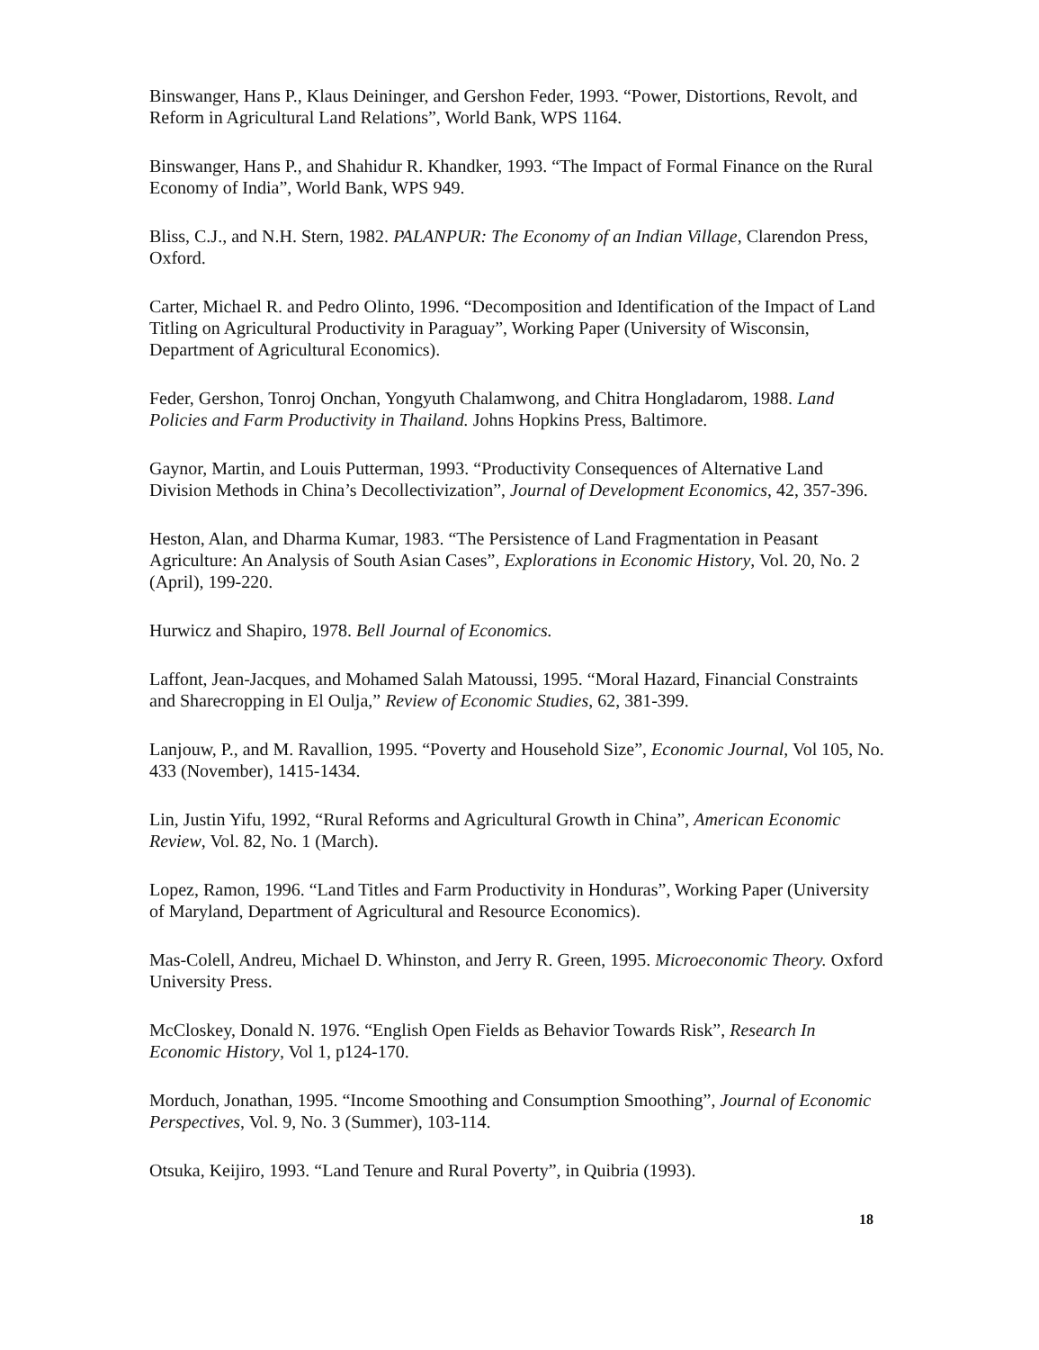Binswanger, Hans P., Klaus Deininger, and Gershon Feder, 1993. “Power, Distortions, Revolt, and Reform in Agricultural Land Relations”, World Bank, WPS 1164.
Binswanger, Hans P., and Shahidur R. Khandker, 1993. “The Impact of Formal Finance on the Rural Economy of India”, World Bank, WPS 949.
Bliss, C.J., and N.H. Stern, 1982. PALANPUR: The Economy of an Indian Village, Clarendon Press, Oxford.
Carter, Michael R. and Pedro Olinto, 1996. “Decomposition and Identification of the Impact of Land Titling on Agricultural Productivity in Paraguay”, Working Paper (University of Wisconsin, Department of Agricultural Economics).
Feder, Gershon, Tonroj Onchan, Yongyuth Chalamwong, and Chitra Hongladarom, 1988. Land Policies and Farm Productivity in Thailand. Johns Hopkins Press, Baltimore.
Gaynor, Martin, and Louis Putterman, 1993. “Productivity Consequences of Alternative Land Division Methods in China’s Decollectivization”, Journal of Development Economics, 42, 357-396.
Heston, Alan, and Dharma Kumar, 1983. “The Persistence of Land Fragmentation in Peasant Agriculture: An Analysis of South Asian Cases”, Explorations in Economic History, Vol. 20, No. 2 (April), 199-220.
Hurwicz and Shapiro, 1978. Bell Journal of Economics.
Laffont, Jean-Jacques, and Mohamed Salah Matoussi, 1995. “Moral Hazard, Financial Constraints and Sharecropping in El Oulja,” Review of Economic Studies, 62, 381-399.
Lanjouw, P., and M. Ravallion, 1995. “Poverty and Household Size”, Economic Journal, Vol 105, No. 433 (November), 1415-1434.
Lin, Justin Yifu, 1992, “Rural Reforms and Agricultural Growth in China”, American Economic Review, Vol. 82, No. 1 (March).
Lopez, Ramon, 1996. “Land Titles and Farm Productivity in Honduras”, Working Paper (University of Maryland, Department of Agricultural and Resource Economics).
Mas-Colell, Andreu, Michael D. Whinston, and Jerry R. Green, 1995. Microeconomic Theory. Oxford University Press.
McCloskey, Donald N. 1976. “English Open Fields as Behavior Towards Risk”, Research In Economic History, Vol 1, p124-170.
Morduch, Jonathan, 1995. “Income Smoothing and Consumption Smoothing”, Journal of Economic Perspectives, Vol. 9, No. 3 (Summer), 103-114.
Otsuka, Keijiro, 1993. “Land Tenure and Rural Poverty”, in Quibria (1993).
18